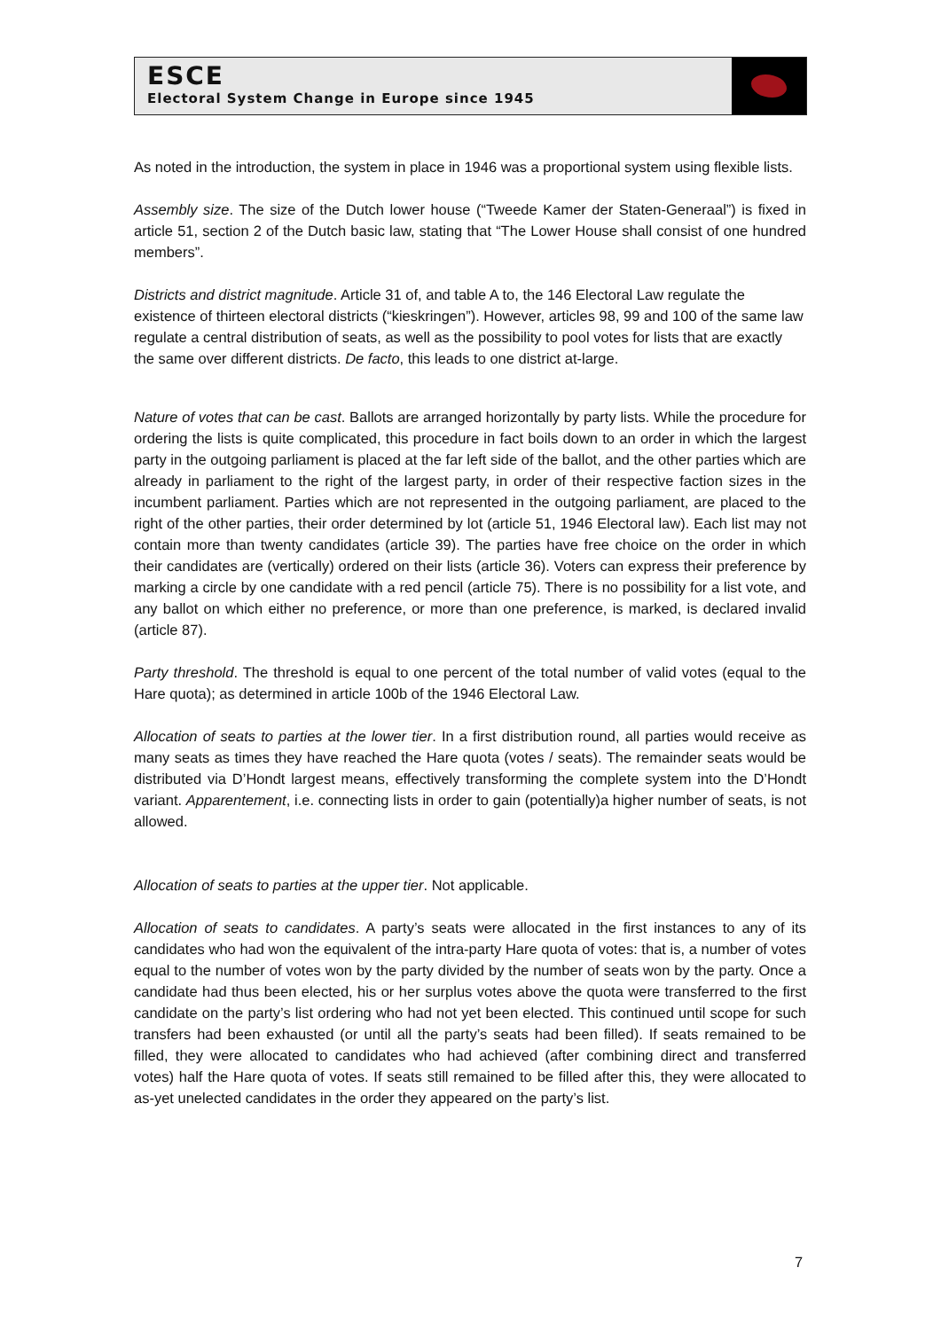ESCE
Electoral System Change in Europe since 1945
As noted in the introduction, the system in place in 1946 was a proportional system using flexible lists.
Assembly size. The size of the Dutch lower house (“Tweede Kamer der Staten-Generaal”) is fixed in article 51, section 2 of the Dutch basic law, stating that “The Lower House shall consist of one hundred members”.
Districts and district magnitude. Article 31 of, and table A to, the 146 Electoral Law regulate the existence of thirteen electoral districts (“kieskringen”). However, articles 98, 99 and 100 of the same law regulate a central distribution of seats, as well as the possibility to pool votes for lists that are exactly the same over different districts. De facto, this leads to one district at-large.
Nature of votes that can be cast. Ballots are arranged horizontally by party lists. While the procedure for ordering the lists is quite complicated, this procedure in fact boils down to an order in which the largest party in the outgoing parliament is placed at the far left side of the ballot, and the other parties which are already in parliament to the right of the largest party, in order of their respective faction sizes in the incumbent parliament. Parties which are not represented in the outgoing parliament, are placed to the right of the other parties, their order determined by lot (article 51, 1946 Electoral law). Each list may not contain more than twenty candidates (article 39). The parties have free choice on the order in which their candidates are (vertically) ordered on their lists (article 36). Voters can express their preference by marking a circle by one candidate with a red pencil (article 75). There is no possibility for a list vote, and any ballot on which either no preference, or more than one preference, is marked, is declared invalid (article 87).
Party threshold. The threshold is equal to one percent of the total number of valid votes (equal to the Hare quota); as determined in article 100b of the 1946 Electoral Law.
Allocation of seats to parties at the lower tier. In a first distribution round, all parties would receive as many seats as times they have reached the Hare quota (votes / seats). The remainder seats would be distributed via D’Hondt largest means, effectively transforming the complete system into the D’Hondt variant. Apparentement, i.e. connecting lists in order to gain (potentially)a higher number of seats, is not allowed.
Allocation of seats to parties at the upper tier. Not applicable.
Allocation of seats to candidates. A party’s seats were allocated in the first instances to any of its candidates who had won the equivalent of the intra-party Hare quota of votes: that is, a number of votes equal to the number of votes won by the party divided by the number of seats won by the party. Once a candidate had thus been elected, his or her surplus votes above the quota were transferred to the first candidate on the party’s list ordering who had not yet been elected. This continued until scope for such transfers had been exhausted (or until all the party’s seats had been filled). If seats remained to be filled, they were allocated to candidates who had achieved (after combining direct and transferred votes) half the Hare quota of votes. If seats still remained to be filled after this, they were allocated to as-yet unelected candidates in the order they appeared on the party’s list.
7